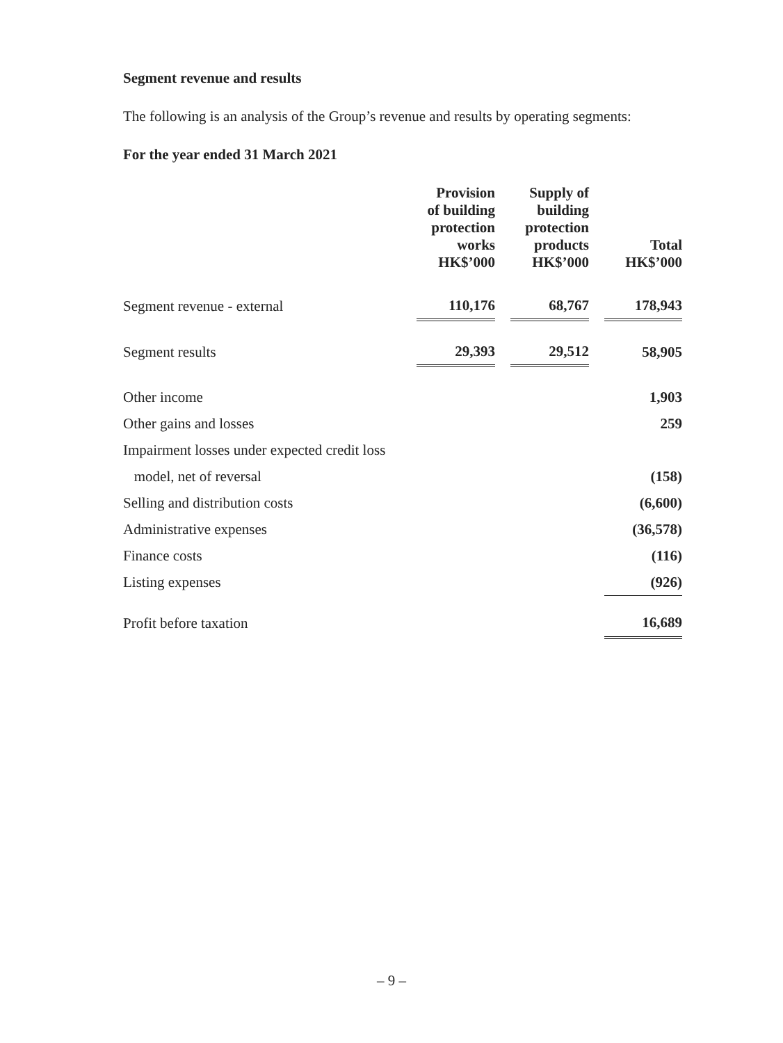Segment revenue and results
The following is an analysis of the Group’s revenue and results by operating segments:
For the year ended 31 March 2021
| | Provision of building protection works HK$’000 | | Supply of building protection products HK$’000 | | Total HK$’000 |
| --- | --- | --- | --- | --- | --- |
| Segment revenue - external | 110,176 | | 68,767 | | 178,943 |
| Segment results | 29,393 | | 29,512 | | 58,905 |
| Other income | | | | | 1,903 |
| Other gains and losses | | | | | 259 |
| Impairment losses under expected credit loss | | | | | |
| model, net of reversal | | | | | (158) |
| Selling and distribution costs | | | | | (6,600) |
| Administrative expenses | | | | | (36,578) |
| Finance costs | | | | | (116) |
| Listing expenses | | | | | (926) |
| Profit before taxation | | | | | 16,689 |
– 9 –